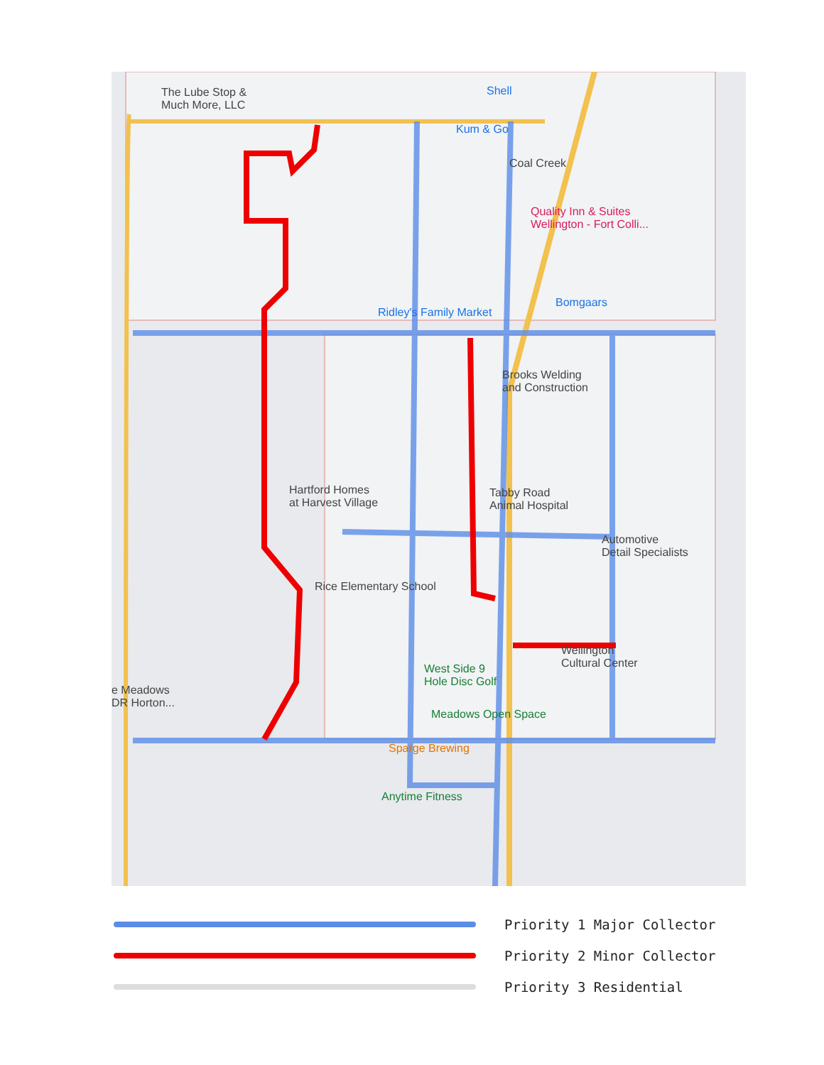The Lube Stop &
Much More, LLC
Shell
Kum & Go
Coal Creek
Quality Inn & Suites
Wellington - Fort Colli...
Bomgaars
Ridley's Family Market
Brooks Welding
and Construction
Hartford Homes
at Harvest Village
Tabby Road
Animal Hospital
Automotive
Detail Specialists
Rice Elementary School
West Side 9
Hole Disc Golf
Wellington
Cultural Center
e Meadows
DR Horton...
Meadows Open Space
Sparge Brewing
Anytime Fitness
Priority 1 Major Collector
Priority 2 Minor Collector
Priority 3 Residential